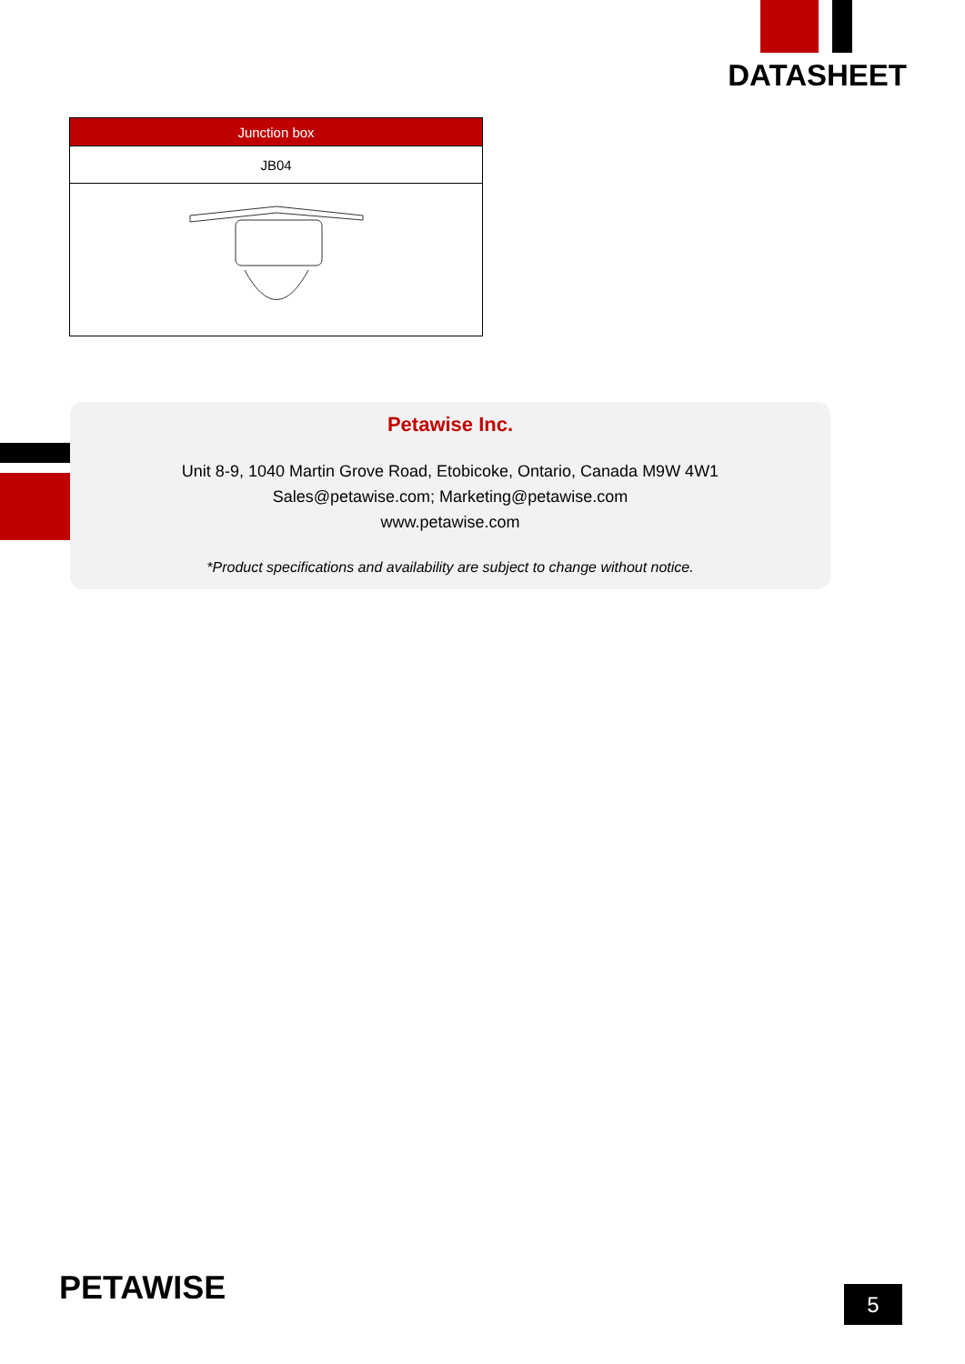DATASHEET
| Junction box |
| --- |
| JB04 |
Petawise Inc.
Unit 8-9, 1040 Martin Grove Road, Etobicoke, Ontario, Canada M9W 4W1
Sales@petawise.com; Marketing@petawise.com
www.petawise.com
*Product specifications and availability are subject to change without notice.
PETAWISE 5